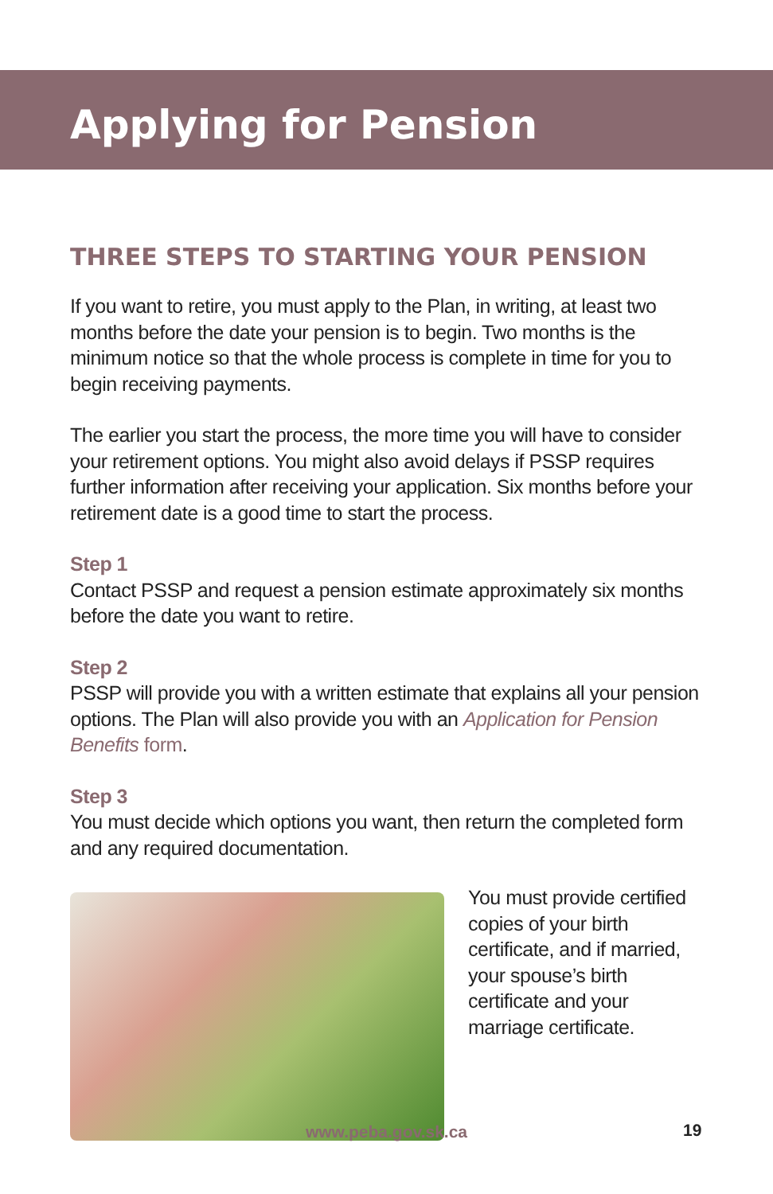Applying for Pension
THREE STEPS TO STARTING YOUR PENSION
If you want to retire, you must apply to the Plan, in writing, at least two months before the date your pension is to begin. Two months is the minimum notice so that the whole process is complete in time for you to begin receiving payments.
The earlier you start the process, the more time you will have to consider your retirement options. You might also avoid delays if PSSP requires further information after receiving your application. Six months before your retirement date is a good time to start the process.
Step 1
Contact PSSP and request a pension estimate approximately six months before the date you want to retire.
Step 2
PSSP will provide you with a written estimate that explains all your pension options. The Plan will also provide you with an Application for Pension Benefits form.
Step 3
You must decide which options you want, then return the completed form and any required documentation.
You must provide certified copies of your birth certificate, and if married, your spouse’s birth certificate and your marriage certificate.
www.peba.gov.sk.ca 19